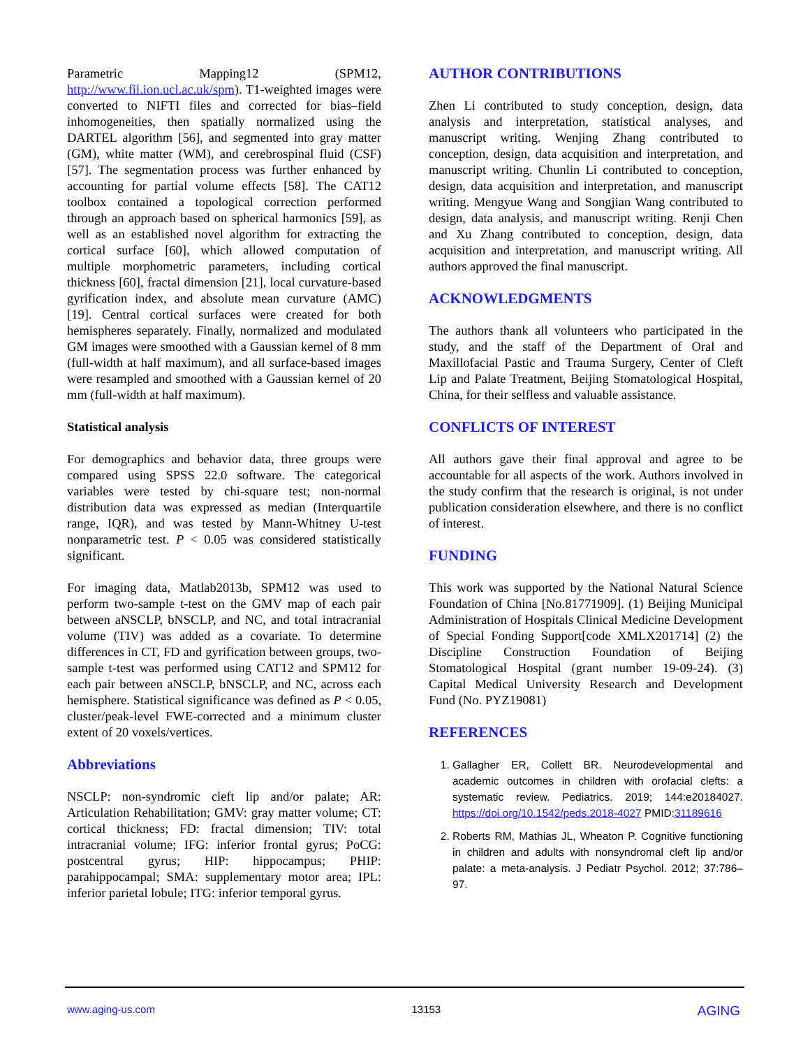Parametric Mapping12 (SPM12, http://www.fil.ion.ucl.ac.uk/spm). T1-weighted images were converted to NIFTI files and corrected for bias–field inhomogeneities, then spatially normalized using the DARTEL algorithm [56], and segmented into gray matter (GM), white matter (WM), and cerebrospinal fluid (CSF) [57]. The segmentation process was further enhanced by accounting for partial volume effects [58]. The CAT12 toolbox contained a topological correction performed through an approach based on spherical harmonics [59], as well as an established novel algorithm for extracting the cortical surface [60], which allowed computation of multiple morphometric parameters, including cortical thickness [60], fractal dimension [21], local curvature-based gyrification index, and absolute mean curvature (AMC) [19]. Central cortical surfaces were created for both hemispheres separately. Finally, normalized and modulated GM images were smoothed with a Gaussian kernel of 8 mm (full-width at half maximum), and all surface-based images were resampled and smoothed with a Gaussian kernel of 20 mm (full-width at half maximum).
Statistical analysis
For demographics and behavior data, three groups were compared using SPSS 22.0 software. The categorical variables were tested by chi-square test; non-normal distribution data was expressed as median (Interquartile range, IQR), and was tested by Mann-Whitney U-test nonparametric test. P < 0.05 was considered statistically significant.
For imaging data, Matlab2013b, SPM12 was used to perform two-sample t-test on the GMV map of each pair between aNSCLP, bNSCLP, and NC, and total intracranial volume (TIV) was added as a covariate. To determine differences in CT, FD and gyrification between groups, two-sample t-test was performed using CAT12 and SPM12 for each pair between aNSCLP, bNSCLP, and NC, across each hemisphere. Statistical significance was defined as P < 0.05, cluster/peak-level FWE-corrected and a minimum cluster extent of 20 voxels/vertices.
Abbreviations
NSCLP: non-syndromic cleft lip and/or palate; AR: Articulation Rehabilitation; GMV: gray matter volume; CT: cortical thickness; FD: fractal dimension; TIV: total intracranial volume; IFG: inferior frontal gyrus; PoCG: postcentral gyrus; HIP: hippocampus; PHIP: parahippocampal; SMA: supplementary motor area; IPL: inferior parietal lobule; ITG: inferior temporal gyrus.
AUTHOR CONTRIBUTIONS
Zhen Li contributed to study conception, design, data analysis and interpretation, statistical analyses, and manuscript writing. Wenjing Zhang contributed to conception, design, data acquisition and interpretation, and manuscript writing. Chunlin Li contributed to conception, design, data acquisition and interpretation, and manuscript writing. Mengyue Wang and Songjian Wang contributed to design, data analysis, and manuscript writing. Renji Chen and Xu Zhang contributed to conception, design, data acquisition and interpretation, and manuscript writing. All authors approved the final manuscript.
ACKNOWLEDGMENTS
The authors thank all volunteers who participated in the study, and the staff of the Department of Oral and Maxillofacial Pastic and Trauma Surgery, Center of Cleft Lip and Palate Treatment, Beijing Stomatological Hospital, China, for their selfless and valuable assistance.
CONFLICTS OF INTEREST
All authors gave their final approval and agree to be accountable for all aspects of the work. Authors involved in the study confirm that the research is original, is not under publication consideration elsewhere, and there is no conflict of interest.
FUNDING
This work was supported by the National Natural Science Foundation of China [No.81771909]. (1) Beijing Municipal Administration of Hospitals Clinical Medicine Development of Special Fonding Support[code XMLX201714] (2) the Discipline Construction Foundation of Beijing Stomatological Hospital (grant number 19-09-24). (3) Capital Medical University Research and Development Fund (No. PYZ19081)
REFERENCES
1. Gallagher ER, Collett BR. Neurodevelopmental and academic outcomes in children with orofacial clefts: a systematic review. Pediatrics. 2019; 144:e20184027. https://doi.org/10.1542/peds.2018-4027 PMID:31189616
2. Roberts RM, Mathias JL, Wheaton P. Cognitive functioning in children and adults with nonsyndromal cleft lip and/or palate: a meta-analysis. J Pediatr Psychol. 2012; 37:786–97.
www.aging-us.com 13153 AGING